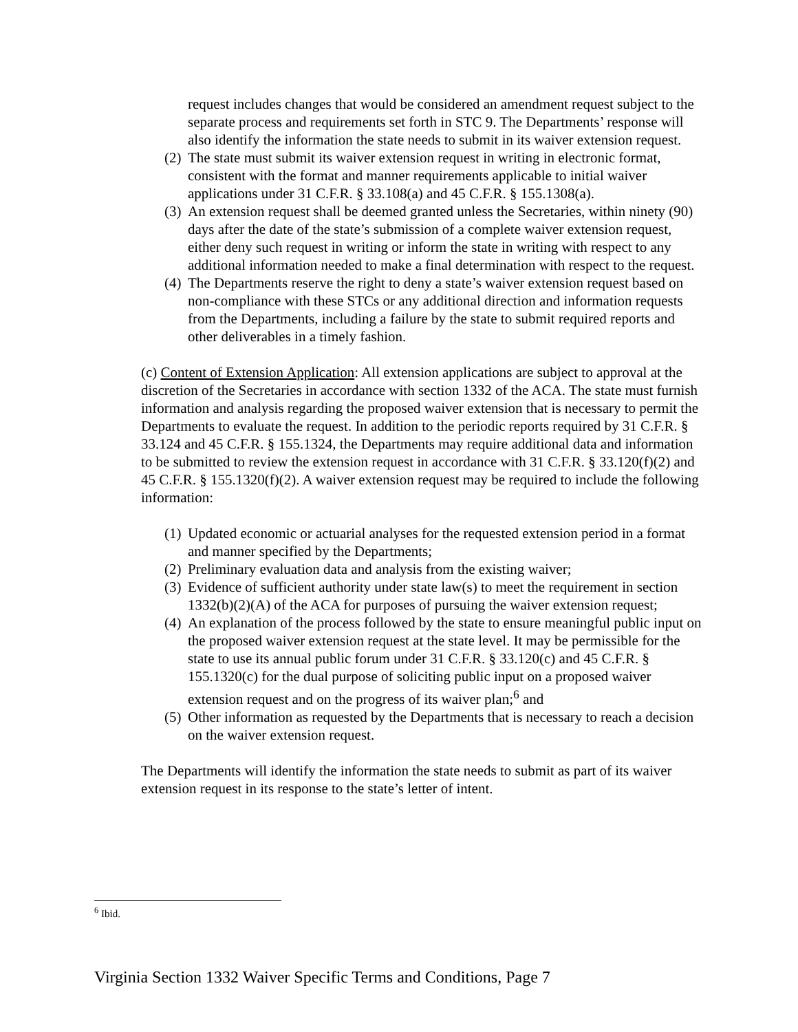request includes changes that would be considered an amendment request subject to the separate process and requirements set forth in STC 9. The Departments’ response will also identify the information the state needs to submit in its waiver extension request.
(2) The state must submit its waiver extension request in writing in electronic format, consistent with the format and manner requirements applicable to initial waiver applications under 31 C.F.R. § 33.108(a) and 45 C.F.R. § 155.1308(a).
(3) An extension request shall be deemed granted unless the Secretaries, within ninety (90) days after the date of the state’s submission of a complete waiver extension request, either deny such request in writing or inform the state in writing with respect to any additional information needed to make a final determination with respect to the request.
(4) The Departments reserve the right to deny a state’s waiver extension request based on non-compliance with these STCs or any additional direction and information requests from the Departments, including a failure by the state to submit required reports and other deliverables in a timely fashion.
(c) Content of Extension Application: All extension applications are subject to approval at the discretion of the Secretaries in accordance with section 1332 of the ACA. The state must furnish information and analysis regarding the proposed waiver extension that is necessary to permit the Departments to evaluate the request. In addition to the periodic reports required by 31 C.F.R. § 33.124 and 45 C.F.R. § 155.1324, the Departments may require additional data and information to be submitted to review the extension request in accordance with 31 C.F.R. § 33.120(f)(2) and 45 C.F.R. § 155.1320(f)(2). A waiver extension request may be required to include the following information:
(1) Updated economic or actuarial analyses for the requested extension period in a format and manner specified by the Departments;
(2) Preliminary evaluation data and analysis from the existing waiver;
(3) Evidence of sufficient authority under state law(s) to meet the requirement in section 1332(b)(2)(A) of the ACA for purposes of pursuing the waiver extension request;
(4) An explanation of the process followed by the state to ensure meaningful public input on the proposed waiver extension request at the state level. It may be permissible for the state to use its annual public forum under 31 C.F.R. § 33.120(c) and 45 C.F.R. § 155.1320(c) for the dual purpose of soliciting public input on a proposed waiver extension request and on the progress of its waiver plan;<sup>6</sup> and
(5) Other information as requested by the Departments that is necessary to reach a decision on the waiver extension request.
The Departments will identify the information the state needs to submit as part of its waiver extension request in its response to the state’s letter of intent.
<sup>6</sup> Ibid.
Virginia Section 1332 Waiver Specific Terms and Conditions, Page 7